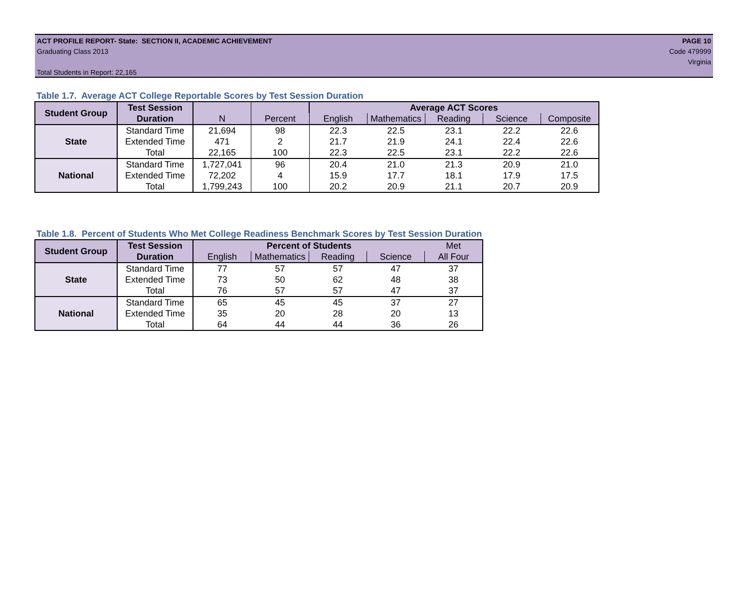ACT PROFILE REPORT- State: SECTION II, ACADEMIC ACHIEVEMENT
Graduating Class 2013
Total Students in Report: 22,165
PAGE 10
Code 479999
Virginia
Table 1.7. Average ACT College Reportable Scores by Test Session Duration
| Student Group | Test Session | | | Average ACT Scores | | | | |
| | Duration | N | Percent | English | Mathematics | Reading | Science | Composite |
| State | Standard Time | 21,694 | 98 | 22.3 | 22.5 | 23.1 | 22.2 | 22.6 |
| | Extended Time | 471 | 2 | 21.7 | 21.9 | 24.1 | 22.4 | 22.6 |
| | Total | 22,165 | 100 | 22.3 | 22.5 | 23.1 | 22.2 | 22.6 |
| National | Standard Time | 1,727,041 | 96 | 20.4 | 21.0 | 21.3 | 20.9 | 21.0 |
| | Extended Time | 72,202 | 4 | 15.9 | 17.7 | 18.1 | 17.9 | 17.5 |
| | Total | 1,799,243 | 100 | 20.2 | 20.9 | 21.1 | 20.7 | 20.9 |
Table 1.8. Percent of Students Who Met College Readiness Benchmark Scores by Test Session Duration
| Student Group | Test Session | Percent of Students | | | | Met |
| | Duration | English | Mathematics | Reading | Science | All Four |
| State | Standard Time | 77 | 57 | 57 | 47 | 37 |
| | Extended Time | 73 | 50 | 62 | 48 | 38 |
| | Total | 76 | 57 | 57 | 47 | 37 |
| National | Standard Time | 65 | 45 | 45 | 37 | 27 |
| | Extended Time | 35 | 20 | 28 | 20 | 13 |
| | Total | 64 | 44 | 44 | 36 | 26 |